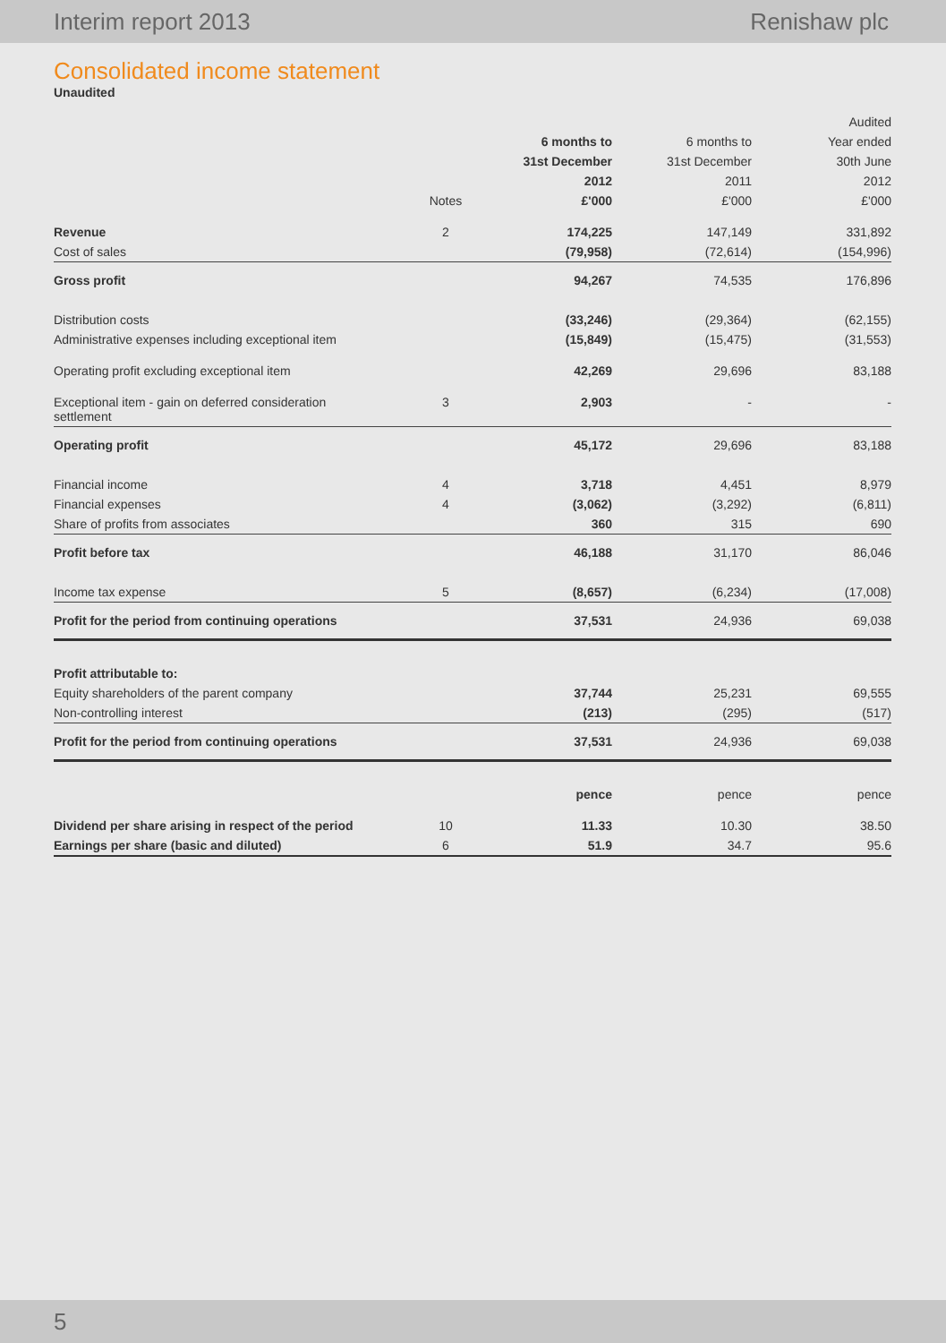Interim report 2013 Renishaw plc
Consolidated income statement
Unaudited
| | | | | Audited |
| --- | --- | --- | --- | --- |
| | | 6 months to | 6 months to | Year ended |
| | | 31st December | 31st December | 30th June |
| | | 2012 | 2011 | 2012 |
| | Notes | £'000 | £'000 | £'000 |
| Revenue | 2 | 174,225 | 147,149 | 331,892 |
| Cost of sales | | (79,958) | (72,614) | (154,996) |
| Gross profit | | 94,267 | 74,535 | 176,896 |
| Distribution costs | | (33,246) | (29,364) | (62,155) |
| Administrative expenses including exceptional item | | (15,849) | (15,475) | (31,553) |
| Operating profit excluding exceptional item | | 42,269 | 29,696 | 83,188 |
| Exceptional item - gain on deferred consideration settlement | 3 | 2,903 | - | - |
| Operating profit | | 45,172 | 29,696 | 83,188 |
| Financial income | 4 | 3,718 | 4,451 | 8,979 |
| Financial expenses | 4 | (3,062) | (3,292) | (6,811) |
| Share of profits from associates | | 360 | 315 | 690 |
| Profit before tax | | 46,188 | 31,170 | 86,046 |
| Income tax expense | 5 | (8,657) | (6,234) | (17,008) |
| Profit for the period from continuing operations | | 37,531 | 24,936 | 69,038 |
| Profit attributable to: | | | | |
| Equity shareholders of the parent company | | 37,744 | 25,231 | 69,555 |
| Non-controlling interest | | (213) | (295) | (517) |
| Profit for the period from continuing operations | | 37,531 | 24,936 | 69,038 |
| | | pence | pence | pence |
| Dividend per share arising in respect of the period | 10 | 11.33 | 10.30 | 38.50 |
| Earnings per share (basic and diluted) | 6 | 51.9 | 34.7 | 95.6 |
5